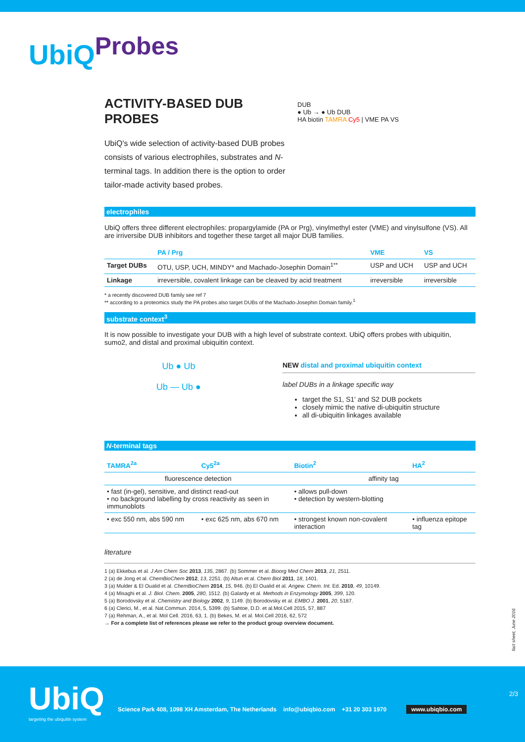UbiQ<sup>Probes</sup>
ACTIVITY-BASED DUB PROBES
UbiQ's wide selection of activity-based DUB probes consists of various electrophiles, substrates and N- terminal tags. In addition there is the option to order tailor-made activity based probes.
DUB
● Ub → ● Ub DUB
HA biotin TAMRA Cy5 | VME PA VS
electrophiles
UbiQ offers three different electrophiles: propargylamide (PA or Prg), vinylmethyl ester (VME) and vinylsulfone (VS). All are irriversibe DUB inhibitors and together these target all major DUB families.
| | PA / Prg | VME | VS |
| --- | --- | --- | --- |
| Target DUBs | OTU, USP, UCH, MINDY* and Machado-Josephin Domain<sup>1**</sup> | USP and UCH | USP and UCH |
| Linkage | irreversible, covalent linkage can be cleaved by acid treatment | irreversible | irreversible |
* a recently discovered DUB family see ref 7
** according to a proteomics study the PA probes also target DUBs of the Machado-Josephin Domain family.<sup>1</sup>
substrate context<sup>3</sup>
It is now possible to investigate your DUB with a high level of substrate context. UbiQ offers probes with ubiquitin, sumo2, and distal and proximal ubiquitin context.
Ub ● Ub
Ub — Ub ●
NEW distal and proximal ubiquitin context
label DUBs in a linkage specific way
target the S1, S1' and S2 DUB pockets
closely mimic the native di-ubiquitin structure
all di-ubiquitin linkages available
N-terminal tags
| TAMRA<sup>2a</sup> | Cy5<sup>2a</sup> | Biotin<sup>2</sup> | HA<sup>2</sup> |
| --- | --- | --- | --- |
| fluorescence detection | | affinity tag | |
| • fast (in-gel), sensitive, and distinct read-out • no background labelling by cross reactivity as seen in immunoblots | | • allows pull-down • detection by western-blotting | |
| • exc 550 nm, abs 590 nm | • exc 625 nm, abs 670 nm | • strongest known non-covalent interaction | • influenza epitope tag |
literature
1 (a) Ekkebus et al. J Am Chem Soc 2013, 135, 2867. (b) Sommer et al. Bioorg Med Chem 2013, 21, 2511.
2 (a) de Jong et al. ChemBioChem 2012, 13, 2251. (b) Altun et al. Chem Biol 2011, 18, 1401.
3 (a) Mulder & El Oualid et al. ChemBioChem 2014, 15, 946. (b) El Oualid et al. Angew. Chem. Int. Ed. 2010, 49, 10149.
4 (a) Misaghi et al. J. Biol. Chem. 2005, 280, 1512. (b) Galardy et al. Methods in Enzymology 2005, 399, 120.
5 (a) Borodovsky et al. Chemistry and Biology 2002, 9, 1149. (b) Borodovsky et al. EMBO J. 2001, 20, 5187.
6 (a) Clerici, M., et al. Nat.Commun. 2014, 5, 5399. (b) Sahtoe, D.D. et al.Mol.Cell 2015, 57, 887
7 (a) Rehman, A., et al. Mol Cell. 2016, 63, 1. (b) Bekes, M. et al. Mol.Cell 2016, 62, 572
→ For a complete list of references please we refer to the product group overview document.
fact sheet, June 2016
UbiQ
targeting the ubiquitin system
Science Park 408, 1098 XH Amsterdam, The Netherlands info@ubiqbio.com +31 20 303 1970 www.ubiqbio.com
2/3